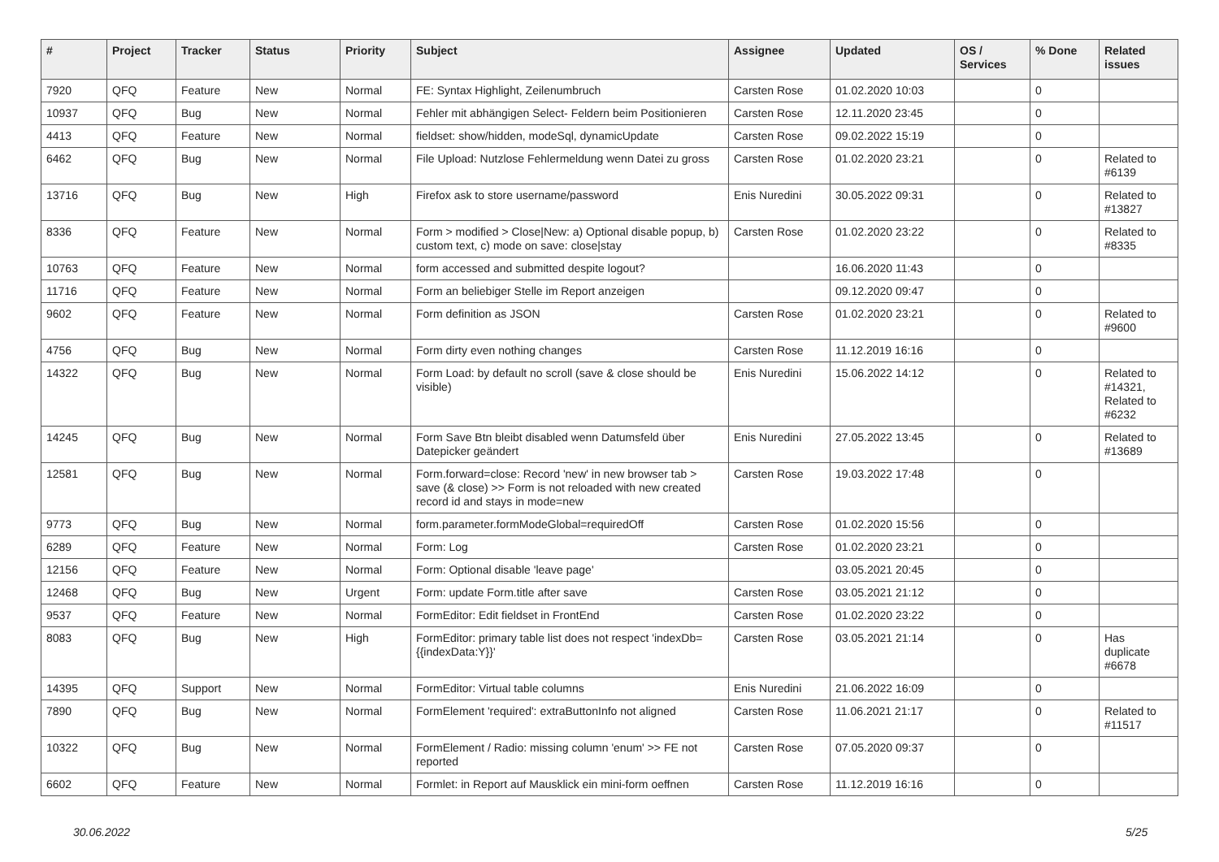| # | Project | Tracker | Status | Priority | Subject | Assignee | Updated | OS / Services | % Done | Related issues |
| --- | --- | --- | --- | --- | --- | --- | --- | --- | --- | --- |
| 7920 | QFQ | Feature | New | Normal | FE: Syntax Highlight, Zeilenumbruch | Carsten Rose | 01.02.2020 10:03 | | 0 | |
| 10937 | QFQ | Bug | New | Normal | Fehler mit abhängigen Select- Feldern beim Positionieren | Carsten Rose | 12.11.2020 23:45 | | 0 | |
| 4413 | QFQ | Feature | New | Normal | fieldset: show/hidden, modeSql, dynamicUpdate | Carsten Rose | 09.02.2022 15:19 | | 0 | |
| 6462 | QFQ | Bug | New | Normal | File Upload: Nutzlose Fehlermeldung wenn Datei zu gross | Carsten Rose | 01.02.2020 23:21 | | 0 | Related to #6139 |
| 13716 | QFQ | Bug | New | High | Firefox ask to store username/password | Enis Nuredini | 30.05.2022 09:31 | | 0 | Related to #13827 |
| 8336 | QFQ | Feature | New | Normal | Form > modified > Close/New: a) Optional disable popup, b) custom text, c) mode on save: close/stay | Carsten Rose | 01.02.2020 23:22 | | 0 | Related to #8335 |
| 10763 | QFQ | Feature | New | Normal | form accessed and submitted despite logout? | | 16.06.2020 11:43 | | 0 | |
| 11716 | QFQ | Feature | New | Normal | Form an beliebiger Stelle im Report anzeigen | | 09.12.2020 09:47 | | 0 | |
| 9602 | QFQ | Feature | New | Normal | Form definition as JSON | Carsten Rose | 01.02.2020 23:21 | | 0 | Related to #9600 |
| 4756 | QFQ | Bug | New | Normal | Form dirty even nothing changes | Carsten Rose | 11.12.2019 16:16 | | 0 | |
| 14322 | QFQ | Bug | New | Normal | Form Load: by default no scroll (save & close should be visible) | Enis Nuredini | 15.06.2022 14:12 | | 0 | Related to #14321, Related to #6232 |
| 14245 | QFQ | Bug | New | Normal | Form Save Btn bleibt disabled wenn Datumsfeld über Datepicker geändert | Enis Nuredini | 27.05.2022 13:45 | | 0 | Related to #13689 |
| 12581 | QFQ | Bug | New | Normal | Form.forward=close: Record 'new' in new browser tab > save (& close) >> Form is not reloaded with new created record id and stays in mode=new | Carsten Rose | 19.03.2022 17:48 | | 0 | |
| 9773 | QFQ | Bug | New | Normal | form.parameter.formModeGlobal=requiredOff | Carsten Rose | 01.02.2020 15:56 | | 0 | |
| 6289 | QFQ | Feature | New | Normal | Form: Log | Carsten Rose | 01.02.2020 23:21 | | 0 | |
| 12156 | QFQ | Feature | New | Normal | Form: Optional disable 'leave page' | | 03.05.2021 20:45 | | 0 | |
| 12468 | QFQ | Bug | New | Urgent | Form: update Form.title after save | Carsten Rose | 03.05.2021 21:12 | | 0 | |
| 9537 | QFQ | Feature | New | Normal | FormEditor: Edit fieldset in FrontEnd | Carsten Rose | 01.02.2020 23:22 | | 0 | |
| 8083 | QFQ | Bug | New | High | FormEditor: primary table list does not respect 'indexDb={{indexData:Y}}' | Carsten Rose | 03.05.2021 21:14 | | 0 | Has duplicate #6678 |
| 14395 | QFQ | Support | New | Normal | FormEditor: Virtual table columns | Enis Nuredini | 21.06.2022 16:09 | | 0 | |
| 7890 | QFQ | Bug | New | Normal | FormElement 'required': extraButtonInfo not aligned | Carsten Rose | 11.06.2021 21:17 | | 0 | Related to #11517 |
| 10322 | QFQ | Bug | New | Normal | FormElement / Radio: missing column 'enum' >> FE not reported | Carsten Rose | 07.05.2020 09:37 | | 0 | |
| 6602 | QFQ | Feature | New | Normal | Formlet: in Report auf Mausklick ein mini-form oeffnen | Carsten Rose | 11.12.2019 16:16 | | 0 | |
30.06.2022 5/25